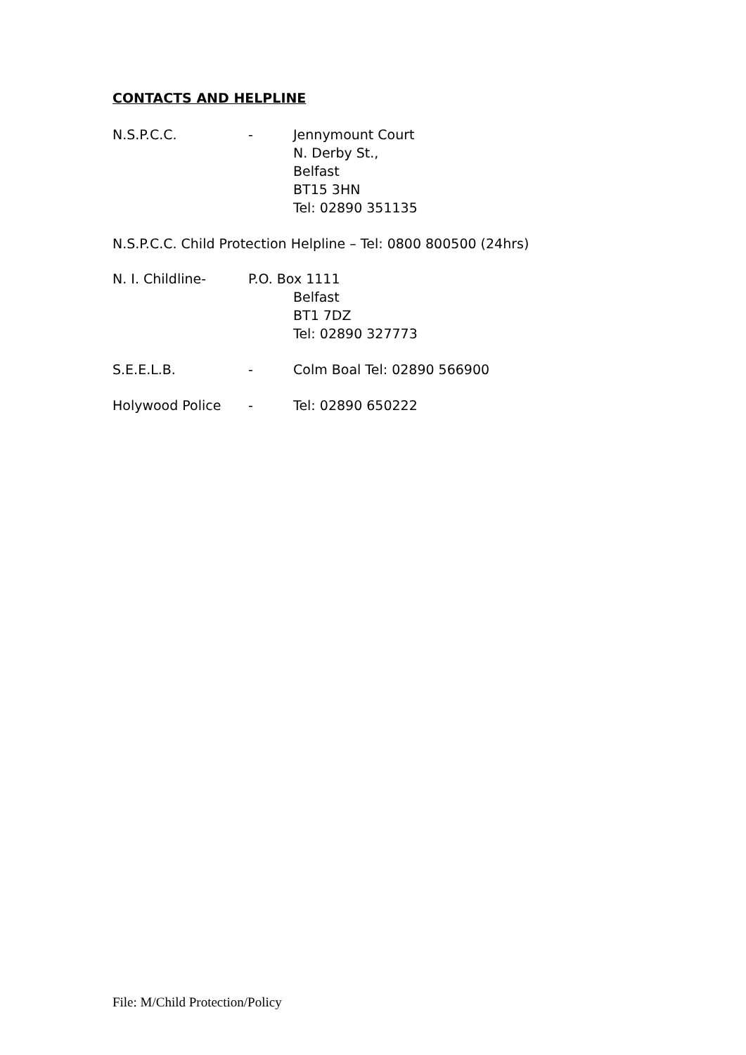CONTACTS AND HELPLINE
N.S.P.C.C. - Jennymount Court
N. Derby St.,
Belfast
BT15 3HN
Tel: 02890 351135
N.S.P.C.C. Child Protection Helpline – Tel: 0800 800500 (24hrs)
N. I. Childline- P.O. Box 1111
Belfast
BT1 7DZ
Tel: 02890 327773
S.E.E.L.B. - Colm Boal Tel: 02890 566900
Holywood Police - Tel: 02890 650222
File: M/Child Protection/Policy